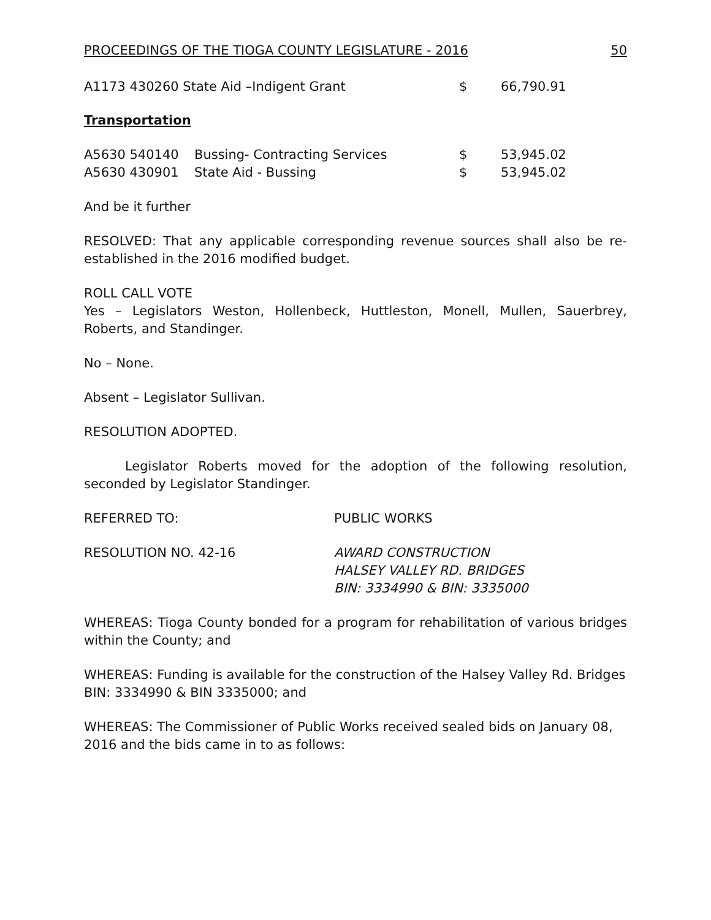PROCEEDINGS OF THE TIOGA COUNTY LEGISLATURE - 2016 50
| A1173 430260 State Aid –Indigent Grant | $ | 66,790.91 |
Transportation
| A5630 540140 | Bussing- Contracting Services | $ | 53,945.02 |
| A5630 430901 | State Aid - Bussing | $ | 53,945.02 |
And be it further
RESOLVED: That any applicable corresponding revenue sources shall also be re-established in the 2016 modified budget.
ROLL CALL VOTE
Yes – Legislators Weston, Hollenbeck, Huttleston, Monell, Mullen, Sauerbrey, Roberts, and Standinger.
No – None.
Absent – Legislator Sullivan.
RESOLUTION ADOPTED.
Legislator Roberts moved for the adoption of the following resolution, seconded by Legislator Standinger.
| REFERRED TO: | PUBLIC WORKS |
| RESOLUTION NO. 42-16 | AWARD CONSTRUCTION HALSEY VALLEY RD. BRIDGES BIN: 3334990 & BIN: 3335000 |
WHEREAS: Tioga County bonded for a program for rehabilitation of various bridges within the County; and
WHEREAS: Funding is available for the construction of the Halsey Valley Rd. Bridges BIN: 3334990 & BIN 3335000; and
WHEREAS: The Commissioner of Public Works received sealed bids on January 08, 2016 and the bids came in to as follows: